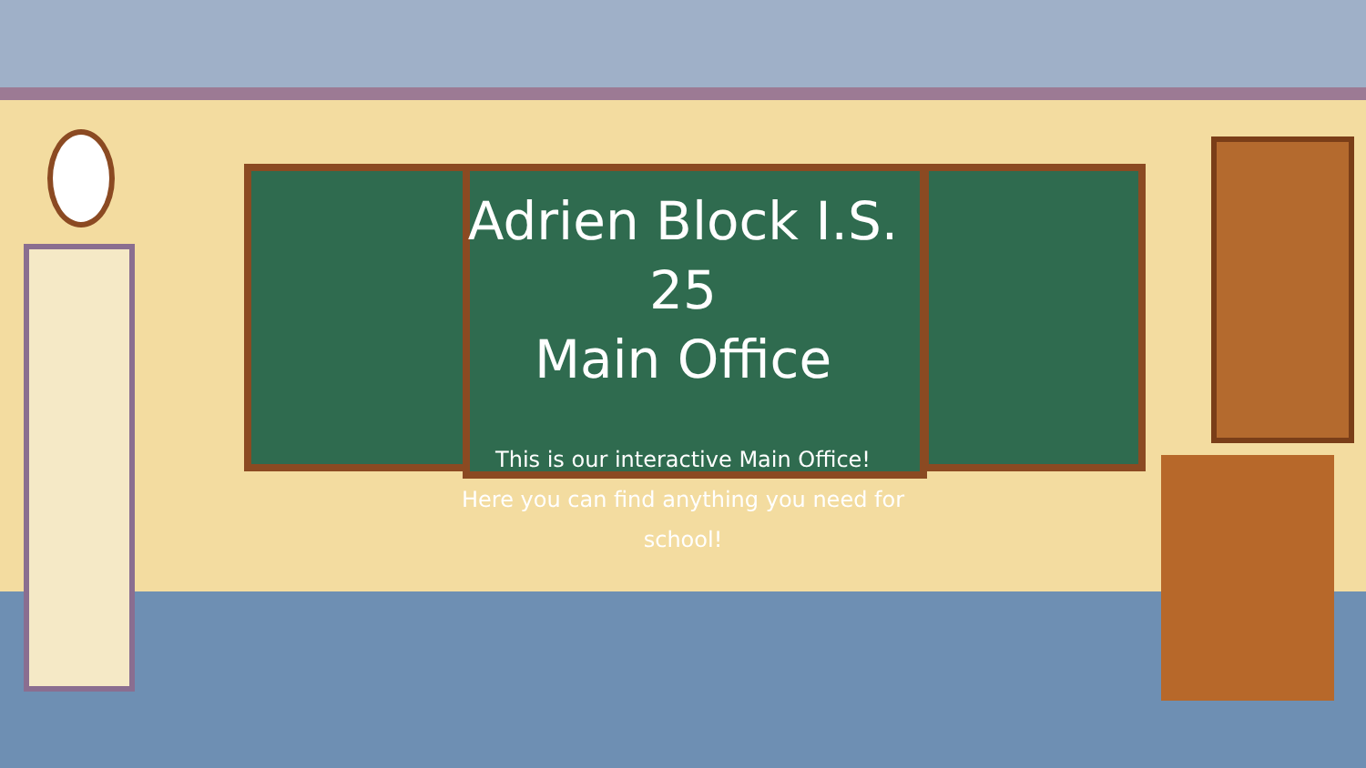Adrien Block I.S. 25
Main Office
This is our interactive Main Office!
Here you can find anything you need for school!